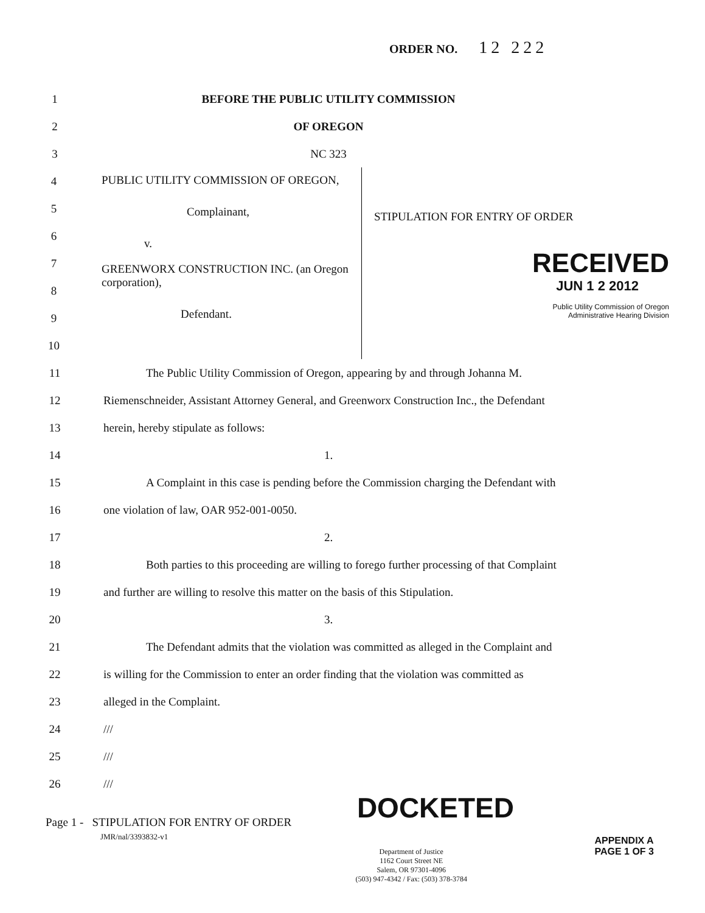ORDER NO. 12 222
1 BEFORE THE PUBLIC UTILITY COMMISSION
2 OF OREGON
3 NC 323
4
5
6
7
8
9
10
PUBLIC UTILITY COMMISSION OF OREGON,
Complainant,
v.
GREENWORX CONSTRUCTION INC. (an Oregon corporation),
Defendant.
STIPULATION FOR ENTRY OF ORDER
RECEIVED
JUN 1 2 2012
Public Utility Commission of Oregon
Administrative Hearing Division
11 The Public Utility Commission of Oregon, appearing by and through Johanna M.
12 Riemenschneider, Assistant Attorney General, and Greenworx Construction Inc., the Defendant
13 herein, hereby stipulate as follows:
14 1.
15 A Complaint in this case is pending before the Commission charging the Defendant with
16 one violation of law, OAR 952-001-0050.
17 2.
18 Both parties to this proceeding are willing to forego further processing of that Complaint
19 and further are willing to resolve this matter on the basis of this Stipulation.
20 3.
21 The Defendant admits that the violation was committed as alleged in the Complaint and
22 is willing for the Commission to enter an order finding that the violation was committed as
23 alleged in the Complaint.
24 ///
25 ///
26 ///
Page 1 - STIPULATION FOR ENTRY OF ORDER
JMR/nal/3393832-v1
DOCKETED
Department of Justice
1162 Court Street NE
Salem, OR 97301-4096
(503) 947-4342 / Fax: (503) 378-3784
APPENDIX A
PAGE 1 OF 3